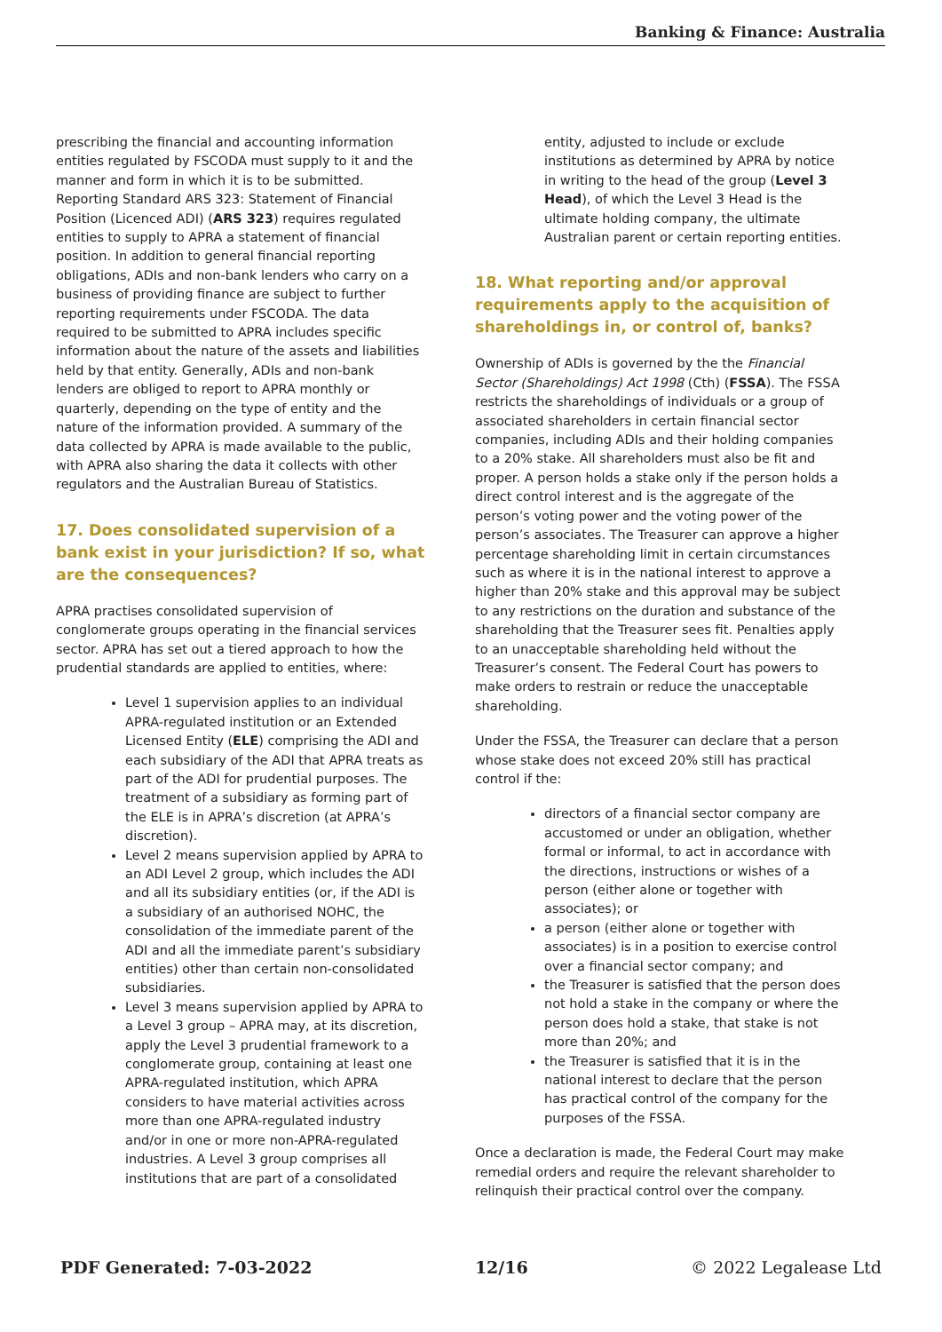Banking & Finance: Australia
prescribing the financial and accounting information entities regulated by FSCODA must supply to it and the manner and form in which it is to be submitted. Reporting Standard ARS 323: Statement of Financial Position (Licenced ADI) (ARS 323) requires regulated entities to supply to APRA a statement of financial position. In addition to general financial reporting obligations, ADIs and non-bank lenders who carry on a business of providing finance are subject to further reporting requirements under FSCODA. The data required to be submitted to APRA includes specific information about the nature of the assets and liabilities held by that entity. Generally, ADIs and non-bank lenders are obliged to report to APRA monthly or quarterly, depending on the type of entity and the nature of the information provided. A summary of the data collected by APRA is made available to the public, with APRA also sharing the data it collects with other regulators and the Australian Bureau of Statistics.
17. Does consolidated supervision of a bank exist in your jurisdiction? If so, what are the consequences?
APRA practises consolidated supervision of conglomerate groups operating in the financial services sector. APRA has set out a tiered approach to how the prudential standards are applied to entities, where:
Level 1 supervision applies to an individual APRA-regulated institution or an Extended Licensed Entity (ELE) comprising the ADI and each subsidiary of the ADI that APRA treats as part of the ADI for prudential purposes. The treatment of a subsidiary as forming part of the ELE is in APRA’s discretion (at APRA’s discretion).
Level 2 means supervision applied by APRA to an ADI Level 2 group, which includes the ADI and all its subsidiary entities (or, if the ADI is a subsidiary of an authorised NOHC, the consolidation of the immediate parent of the ADI and all the immediate parent’s subsidiary entities) other than certain non-consolidated subsidiaries.
Level 3 means supervision applied by APRA to a Level 3 group – APRA may, at its discretion, apply the Level 3 prudential framework to a conglomerate group, containing at least one APRA-regulated institution, which APRA considers to have material activities across more than one APRA-regulated industry and/or in one or more non-APRA-regulated industries. A Level 3 group comprises all institutions that are part of a consolidated
entity, adjusted to include or exclude institutions as determined by APRA by notice in writing to the head of the group (Level 3 Head), of which the Level 3 Head is the ultimate holding company, the ultimate Australian parent or certain reporting entities.
18. What reporting and/or approval requirements apply to the acquisition of shareholdings in, or control of, banks?
Ownership of ADIs is governed by the the Financial Sector (Shareholdings) Act 1998 (Cth) (FSSA). The FSSA restricts the shareholdings of individuals or a group of associated shareholders in certain financial sector companies, including ADIs and their holding companies to a 20% stake. All shareholders must also be fit and proper. A person holds a stake only if the person holds a direct control interest and is the aggregate of the person’s voting power and the voting power of the person’s associates. The Treasurer can approve a higher percentage shareholding limit in certain circumstances such as where it is in the national interest to approve a higher than 20% stake and this approval may be subject to any restrictions on the duration and substance of the shareholding that the Treasurer sees fit. Penalties apply to an unacceptable shareholding held without the Treasurer’s consent. The Federal Court has powers to make orders to restrain or reduce the unacceptable shareholding.
Under the FSSA, the Treasurer can declare that a person whose stake does not exceed 20% still has practical control if the:
directors of a financial sector company are accustomed or under an obligation, whether formal or informal, to act in accordance with the directions, instructions or wishes of a person (either alone or together with associates); or
a person (either alone or together with associates) is in a position to exercise control over a financial sector company; and
the Treasurer is satisfied that the person does not hold a stake in the company or where the person does hold a stake, that stake is not more than 20%; and
the Treasurer is satisfied that it is in the national interest to declare that the person has practical control of the company for the purposes of the FSSA.
Once a declaration is made, the Federal Court may make remedial orders and require the relevant shareholder to relinquish their practical control over the company.
PDF Generated: 7-03-2022 12/16 © 2022 Legalease Ltd